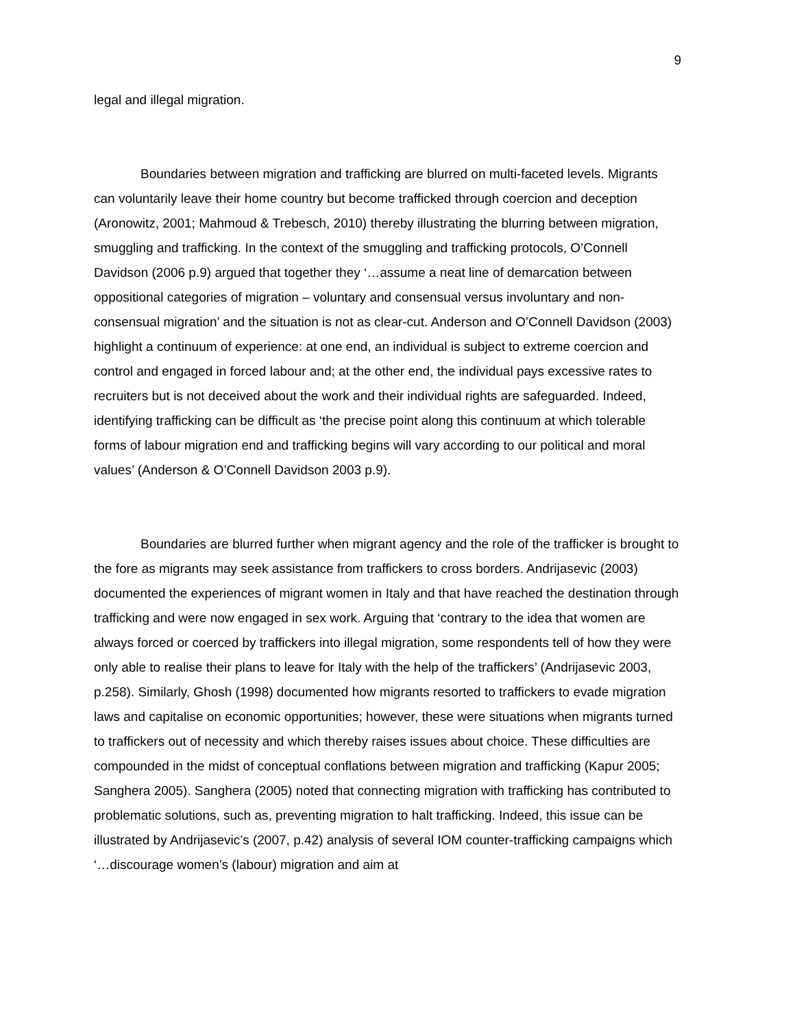9
legal and illegal migration.
Boundaries between migration and trafficking are blurred on multi-faceted levels. Migrants can voluntarily leave their home country but become trafficked through coercion and deception (Aronowitz, 2001; Mahmoud & Trebesch, 2010) thereby illustrating the blurring between migration, smuggling and trafficking. In the context of the smuggling and trafficking protocols, O’Connell Davidson (2006 p.9) argued that together they ‘…assume a neat line of demarcation between oppositional categories of migration – voluntary and consensual versus involuntary and non-consensual migration’ and the situation is not as clear-cut. Anderson and O’Connell Davidson (2003) highlight a continuum of experience: at one end, an individual is subject to extreme coercion and control and engaged in forced labour and; at the other end, the individual pays excessive rates to recruiters but is not deceived about the work and their individual rights are safeguarded. Indeed, identifying trafficking can be difficult as ‘the precise point along this continuum at which tolerable forms of labour migration end and trafficking begins will vary according to our political and moral values’ (Anderson & O’Connell Davidson 2003 p.9).
Boundaries are blurred further when migrant agency and the role of the trafficker is brought to the fore as migrants may seek assistance from traffickers to cross borders. Andrijasevic (2003) documented the experiences of migrant women in Italy and that have reached the destination through trafficking and were now engaged in sex work. Arguing that ‘contrary to the idea that women are always forced or coerced by traffickers into illegal migration, some respondents tell of how they were only able to realise their plans to leave for Italy with the help of the traffickers’ (Andrijasevic 2003, p.258). Similarly, Ghosh (1998) documented how migrants resorted to traffickers to evade migration laws and capitalise on economic opportunities; however, these were situations when migrants turned to traffickers out of necessity and which thereby raises issues about choice. These difficulties are compounded in the midst of conceptual conflations between migration and trafficking (Kapur 2005; Sanghera 2005). Sanghera (2005) noted that connecting migration with trafficking has contributed to problematic solutions, such as, preventing migration to halt trafficking. Indeed, this issue can be illustrated by Andrijasevic’s (2007, p.42) analysis of several IOM counter-trafficking campaigns which ‘…discourage women’s (labour) migration and aim at